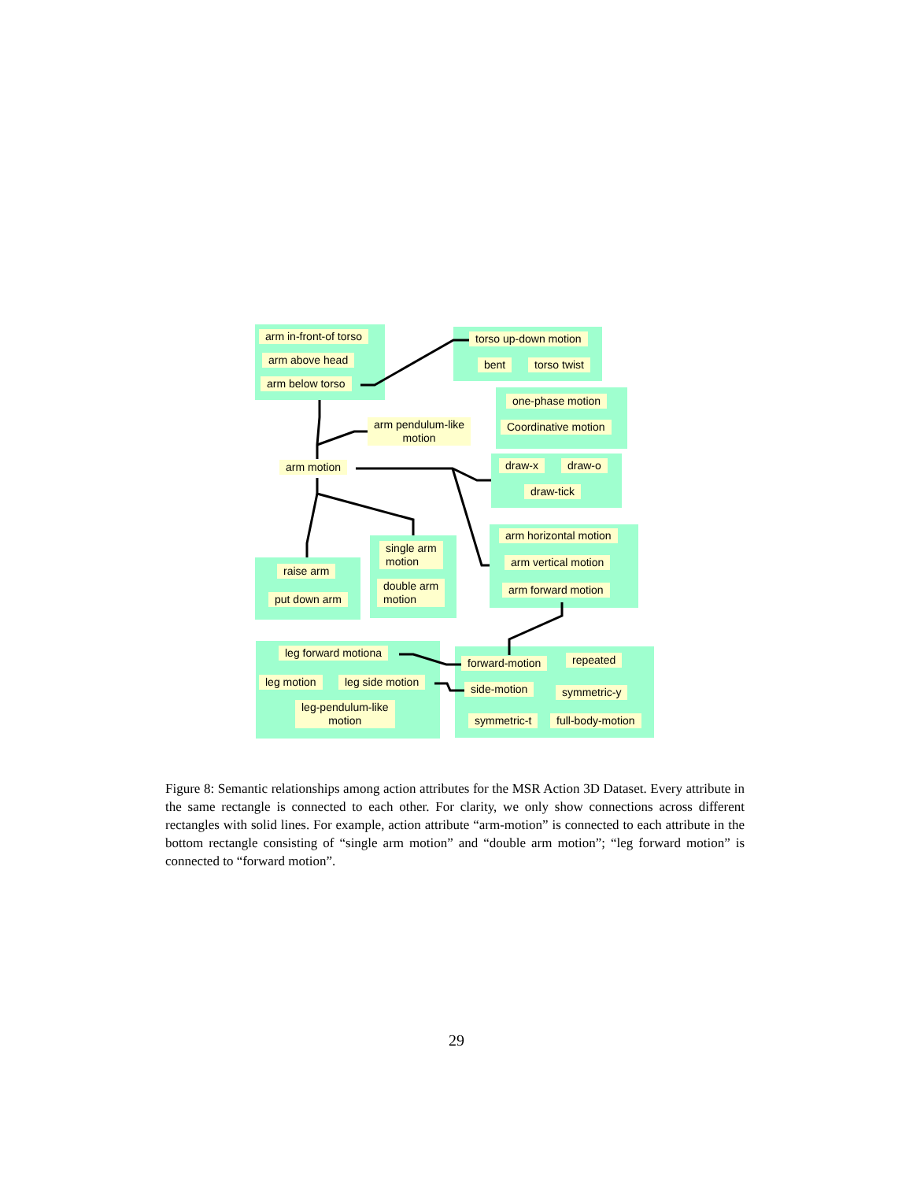arm in-front-of torso
arm above head
arm below torso
torso up-down motion
bent torso twist
one-phase motion
Coordinative motion
arm pendulum-like
motion
arm motion draw-x draw-o
draw-tick
arm horizontal motion
arm vertical motion
arm forward motion
single arm
motion
double arm
motion
raise arm
put down arm
leg forward motiona
leg motion leg side motion
leg-pendulum-like
motion
forward-motion repeated
side-motion symmetric-y
symmetric-t full-body-motion
Figure 8: Semantic relationships among action attributes for the MSR Action 3D Dataset. Every attribute in the same rectangle is connected to each other. For clarity, we only show connections across different rectangles with solid lines. For example, action attribute “arm-motion” is connected to each attribute in the bottom rectangle consisting of “single arm motion” and “double arm motion”; “leg forward motion” is connected to “forward motion”.
29